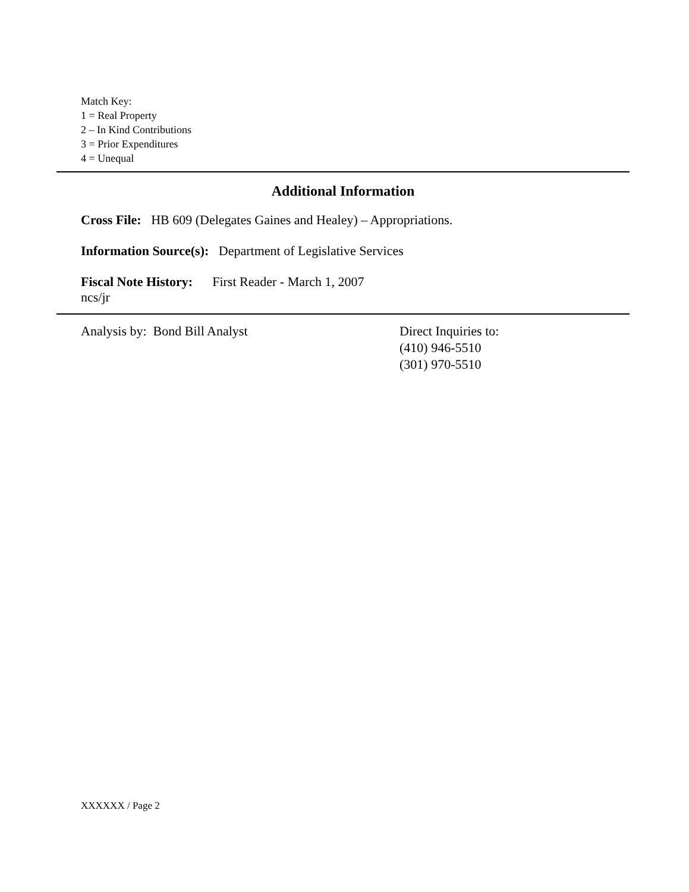Match Key:
1 = Real Property
2 – In Kind Contributions
3 = Prior Expenditures
4 = Unequal
Additional Information
Cross File: HB 609 (Delegates Gaines and Healey) – Appropriations.
Information Source(s): Department of Legislative Services
Fiscal Note History: First Reader - March 1, 2007
ncs/jr
Analysis by: Bond Bill Analyst Direct Inquiries to:
(410) 946-5510
(301) 970-5510
XXXXXX / Page 2